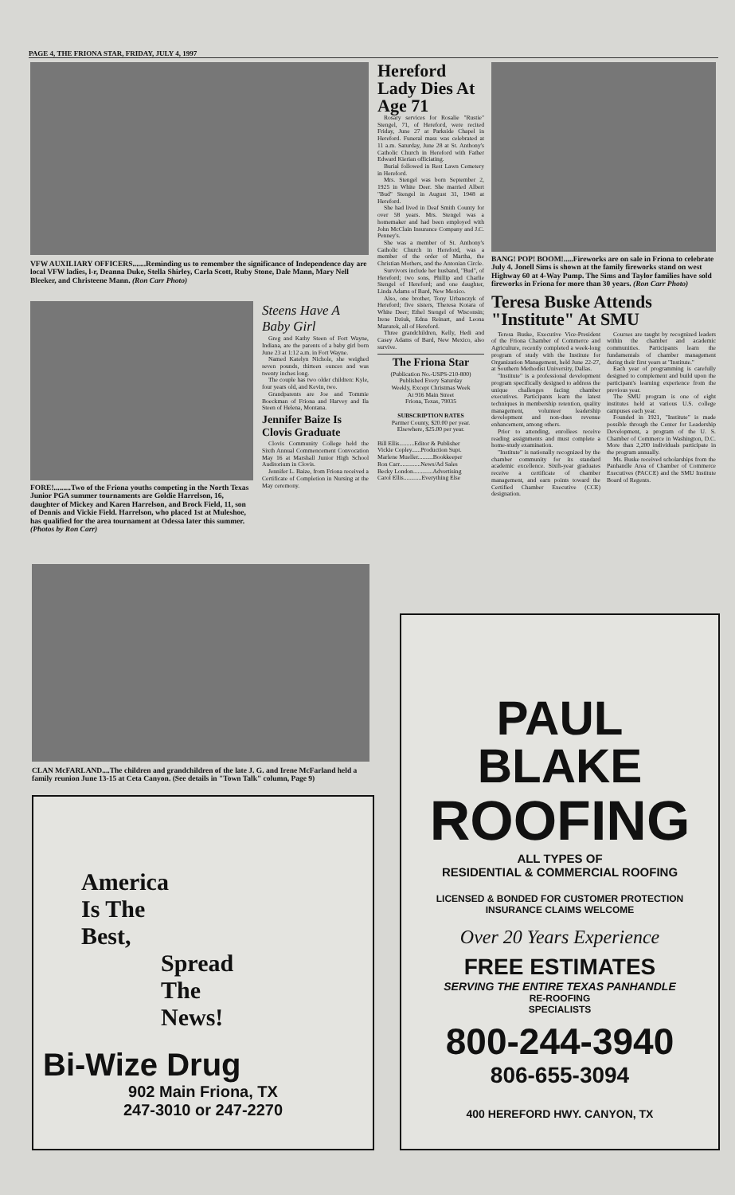PAGE 4, THE FRIONA STAR, FRIDAY, JULY 4, 1997
VFW AUXILIARY OFFICERS.......Reminding us to remember the significance of Independence day are local VFW ladies, l-r, Deanna Duke, Stella Shirley, Carla Scott, Ruby Stone, Dale Mann, Mary Nell Bleeker, and Christeene Mann. (Ron Carr Photo)
FORE!.........Two of the Friona youths competing in the North Texas Junior PGA summer tournaments are Goldie Harrelson, 16, daughter of Mickey and Karen Harrelson, and Brock Field, 11, son of Dennis and Vickie Field. Harrelson, who placed 1st at Muleshoe, has qualified for the area tournament at Odessa later this summer. (Photos by Ron Carr)
Steens Have A Baby Girl
Greg and Kathy Steen of Fort Wayne, Indiana, are the parents of a baby girl born June 23 at 1:12 a.m. in Fort Wayne.
Named Katelyn Nichole, she weighed seven pounds, thirteen ounces and was twenty inches long.
The couple has two older children: Kyle, four years old, and Kevin, two.
Grandparents are Joe and Tommie Boeckman of Friona and Harvey and Ila Steen of Helena, Montana.
Jennifer Baize Is Clovis Graduate
Clovis Community College held the Sixth Annual Commencement Convocation May 16 at Marshall Junior High School Auditorium in Clovis.
Jennifer L. Baize, from Friona received a Certificate of Completion in Nursing at the May ceremony.
CLAN McFARLAND....The children and grandchildren of the late J. G. and Irene McFarland held a family reunion June 13-15 at Ceta Canyon. (See details in "Town Talk" column, Page 9)
Hereford Lady Dies At Age 71
Rosary services for Rosalie "Rustie" Stengel, 71, of Hereford, were recited Friday, June 27 at Parkside Chapel in Hereford. Funeral mass was celebrated at 11 a.m. Saturday, June 28 at St. Anthony's Catholic Church in Hereford with Father Edward Kierian officiating.
Burial followed in Rest Lawn Cemetery in Hereford.
Mrs. Stengel was born September 2, 1925 in White Deer. She married Albert "Bud" Stengel in August 31, 1948 at Hereford.
She had lived in Deaf Smith County for over 58 years. Mrs. Stengel was a homemaker and had been employed with John McClain Insurance Company and J.C. Penney's.
She was a member of St. Anthony's Catholic Church in Hereford, was a member of the order of Martha, the Christian Mothers, and the Antonian Circle.
Survivors include her husband, "Bud", of Hereford; two sons, Phillip and Charlie Stengel of Hereford; and one daughter, Linda Adams of Bard, New Mexico.
Also, one brother, Tony Urbanczyk of Hereford; five sisters, Theresa Kotara of White Deer; Ethel Stengel of Wisconsin; Irene Dziuk, Edna Reinart, and Leona Mazurek, all of Hereford.
Three grandchildren, Kelly, Hedi and Casey Adams of Bard, New Mexico, also survive.
The Friona Star
(Publication No.-USPS-210-800)
Published Every Saturday
Weekly, Except Christmas Week
At 916 Main Street
Friona, Texas, 79035
SUBSCRIPTION RATES
Parmer County, $20.00 per year.
Elsewhere, $25.00 per year.
Bill Ellis..........Editor & Publisher
Vickie Copley......Production Supt.
Marlene Mueller..........Bookkeeper
Ron Carr..............News/Ad Sales
Becky London.............Advertising
Carol Ellis............Everything Else
BANG! POP! BOOM!.....Fireworks are on sale in Friona to celebrate July 4. Jonell Sims is shown at the family fireworks stand on west Highway 60 at 4-Way Pump. The Sims and Taylor families have sold fireworks in Friona for more than 30 years. (Ron Carr Photo)
Teresa Buske Attends "Institute" At SMU
Teresa Buske, Executive Vice-President of the Friona Chamber of Commerce and Agriculture, recently completed a week-long program of study with the Institute for Organization Management, held June 22-27, at Southern Methodist University, Dallas.
"Institute" is a professional development program specifically designed to address the unique challenges facing chamber executives. Participants learn the latest techniques in membership retention, quality management, volunteer leadership development and non-dues revenue enhancement, among others.
Prior to attending, enrollees receive reading assignments and must complete a home-study examination.
"Institute" is nationally recognized by the chamber community for its standard academic excellence. Sixth-year graduates receive a certificate of chamber management, and earn points toward the Certified Chamber Executive (CCE) designation.
Courses are taught by recognized leaders within the chamber and academic communities. Participants learn the fundamentals of chamber management during their first years at "Institute."
Each year of programming is carefully designed to complement and build upon the participant's learning experience from the previous year.
The SMU program is one of eight institutes held at various U.S. college campuses each year.
Founded in 1921, "Institute" is made possible through the Center for Leadership Development, a program of the U. S. Chamber of Commerce in Washington, D.C. More than 2,200 individuals participate in the program annually.
Ms. Buske received scholarships from the Panhandle Area of Chamber of Commerce Executives (PACCE) and the SMU Institute Board of Regents.
America
Is The
Best,
Spread
The
News!
Bi-Wize Drug
902 Main Friona, TX
247-3010 or 247-2270
PAUL
BLAKE
ROOFING
ALL TYPES OF
RESIDENTIAL & COMMERCIAL ROOFING
LICENSED & BONDED FOR CUSTOMER PROTECTION
INSURANCE CLAIMS WELCOME
Over 20 Years Experience
FREE ESTIMATES
SERVING THE ENTIRE TEXAS PANHANDLE
RE-ROOFING
SPECIALISTS
800-244-3940
806-655-3094
400 HEREFORD HWY. CANYON, TX